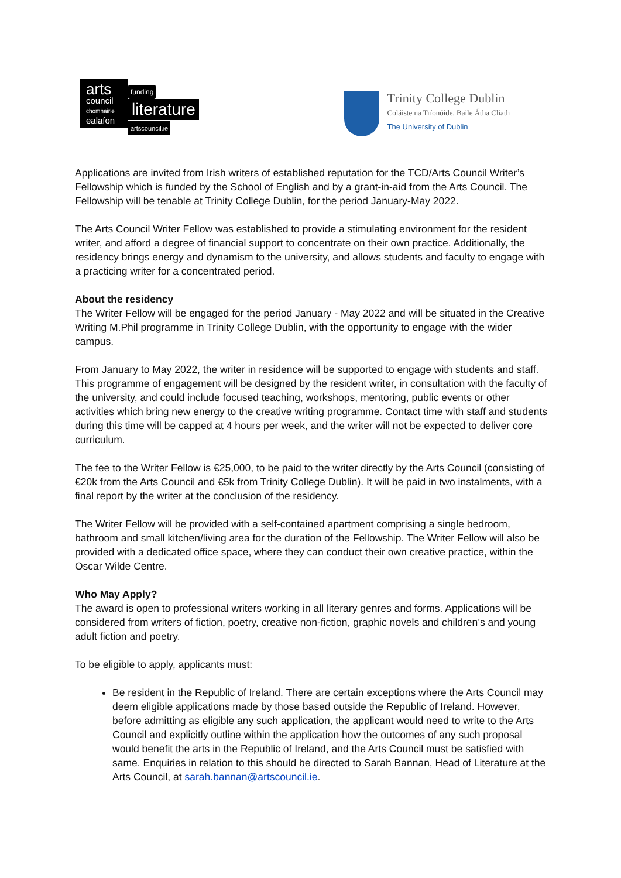arts
council
chomhairle
ealaíon
funding
literature
artscouncil.ie
Trinity College Dublin
Coláiste na Tríonóide, Baile Átha Cliath
The University of Dublin
Applications are invited from Irish writers of established reputation for the TCD/Arts Council Writer’s Fellowship which is funded by the School of English and by a grant-in-aid from the Arts Council. The Fellowship will be tenable at Trinity College Dublin, for the period January-May 2022.
The Arts Council Writer Fellow was established to provide a stimulating environment for the resident writer, and afford a degree of financial support to concentrate on their own practice. Additionally, the residency brings energy and dynamism to the university, and allows students and faculty to engage with a practicing writer for a concentrated period.
About the residency
The Writer Fellow will be engaged for the period January - May 2022 and will be situated in the Creative Writing M.Phil programme in Trinity College Dublin, with the opportunity to engage with the wider campus.
From January to May 2022, the writer in residence will be supported to engage with students and staff. This programme of engagement will be designed by the resident writer, in consultation with the faculty of the university, and could include focused teaching, workshops, mentoring, public events or other activities which bring new energy to the creative writing programme. Contact time with staff and students during this time will be capped at 4 hours per week, and the writer will not be expected to deliver core curriculum.
The fee to the Writer Fellow is €25,000, to be paid to the writer directly by the Arts Council (consisting of €20k from the Arts Council and €5k from Trinity College Dublin). It will be paid in two instalments, with a final report by the writer at the conclusion of the residency.
The Writer Fellow will be provided with a self-contained apartment comprising a single bedroom, bathroom and small kitchen/living area for the duration of the Fellowship. The Writer Fellow will also be provided with a dedicated office space, where they can conduct their own creative practice, within the Oscar Wilde Centre.
Who May Apply?
The award is open to professional writers working in all literary genres and forms. Applications will be considered from writers of fiction, poetry, creative non-fiction, graphic novels and children’s and young adult fiction and poetry.
To be eligible to apply, applicants must:
Be resident in the Republic of Ireland. There are certain exceptions where the Arts Council may deem eligible applications made by those based outside the Republic of Ireland. However, before admitting as eligible any such application, the applicant would need to write to the Arts Council and explicitly outline within the application how the outcomes of any such proposal would benefit the arts in the Republic of Ireland, and the Arts Council must be satisfied with same. Enquiries in relation to this should be directed to Sarah Bannan, Head of Literature at the Arts Council, at sarah.bannan@artscouncil.ie.